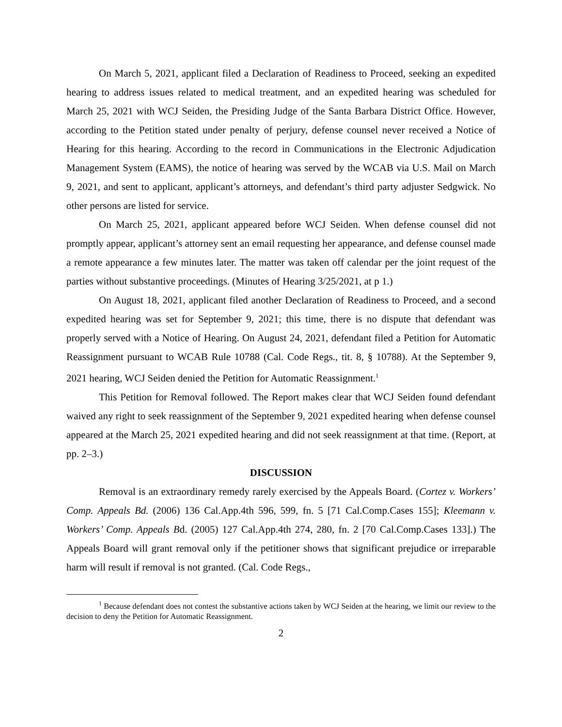On March 5, 2021, applicant filed a Declaration of Readiness to Proceed, seeking an expedited hearing to address issues related to medical treatment, and an expedited hearing was scheduled for March 25, 2021 with WCJ Seiden, the Presiding Judge of the Santa Barbara District Office. However, according to the Petition stated under penalty of perjury, defense counsel never received a Notice of Hearing for this hearing. According to the record in Communications in the Electronic Adjudication Management System (EAMS), the notice of hearing was served by the WCAB via U.S. Mail on March 9, 2021, and sent to applicant, applicant’s attorneys, and defendant’s third party adjuster Sedgwick. No other persons are listed for service.
On March 25, 2021, applicant appeared before WCJ Seiden. When defense counsel did not promptly appear, applicant’s attorney sent an email requesting her appearance, and defense counsel made a remote appearance a few minutes later. The matter was taken off calendar per the joint request of the parties without substantive proceedings. (Minutes of Hearing 3/25/2021, at p 1.)
On August 18, 2021, applicant filed another Declaration of Readiness to Proceed, and a second expedited hearing was set for September 9, 2021; this time, there is no dispute that defendant was properly served with a Notice of Hearing. On August 24, 2021, defendant filed a Petition for Automatic Reassignment pursuant to WCAB Rule 10788 (Cal. Code Regs., tit. 8, § 10788). At the September 9, 2021 hearing, WCJ Seiden denied the Petition for Automatic Reassignment.<sup>1</sup>
This Petition for Removal followed. The Report makes clear that WCJ Seiden found defendant waived any right to seek reassignment of the September 9, 2021 expedited hearing when defense counsel appeared at the March 25, 2021 expedited hearing and did not seek reassignment at that time. (Report, at pp. 2–3.)
DISCUSSION
Removal is an extraordinary remedy rarely exercised by the Appeals Board. (Cortez v. Workers’ Comp. Appeals Bd. (2006) 136 Cal.App.4th 596, 599, fn. 5 [71 Cal.Comp.Cases 155]; Kleemann v. Workers’ Comp. Appeals Bd. (2005) 127 Cal.App.4th 274, 280, fn. 2 [70 Cal.Comp.Cases 133].) The Appeals Board will grant removal only if the petitioner shows that significant prejudice or irreparable harm will result if removal is not granted. (Cal. Code Regs.,
<sup>1</sup> Because defendant does not contest the substantive actions taken by WCJ Seiden at the hearing, we limit our review to the decision to deny the Petition for Automatic Reassignment.
2